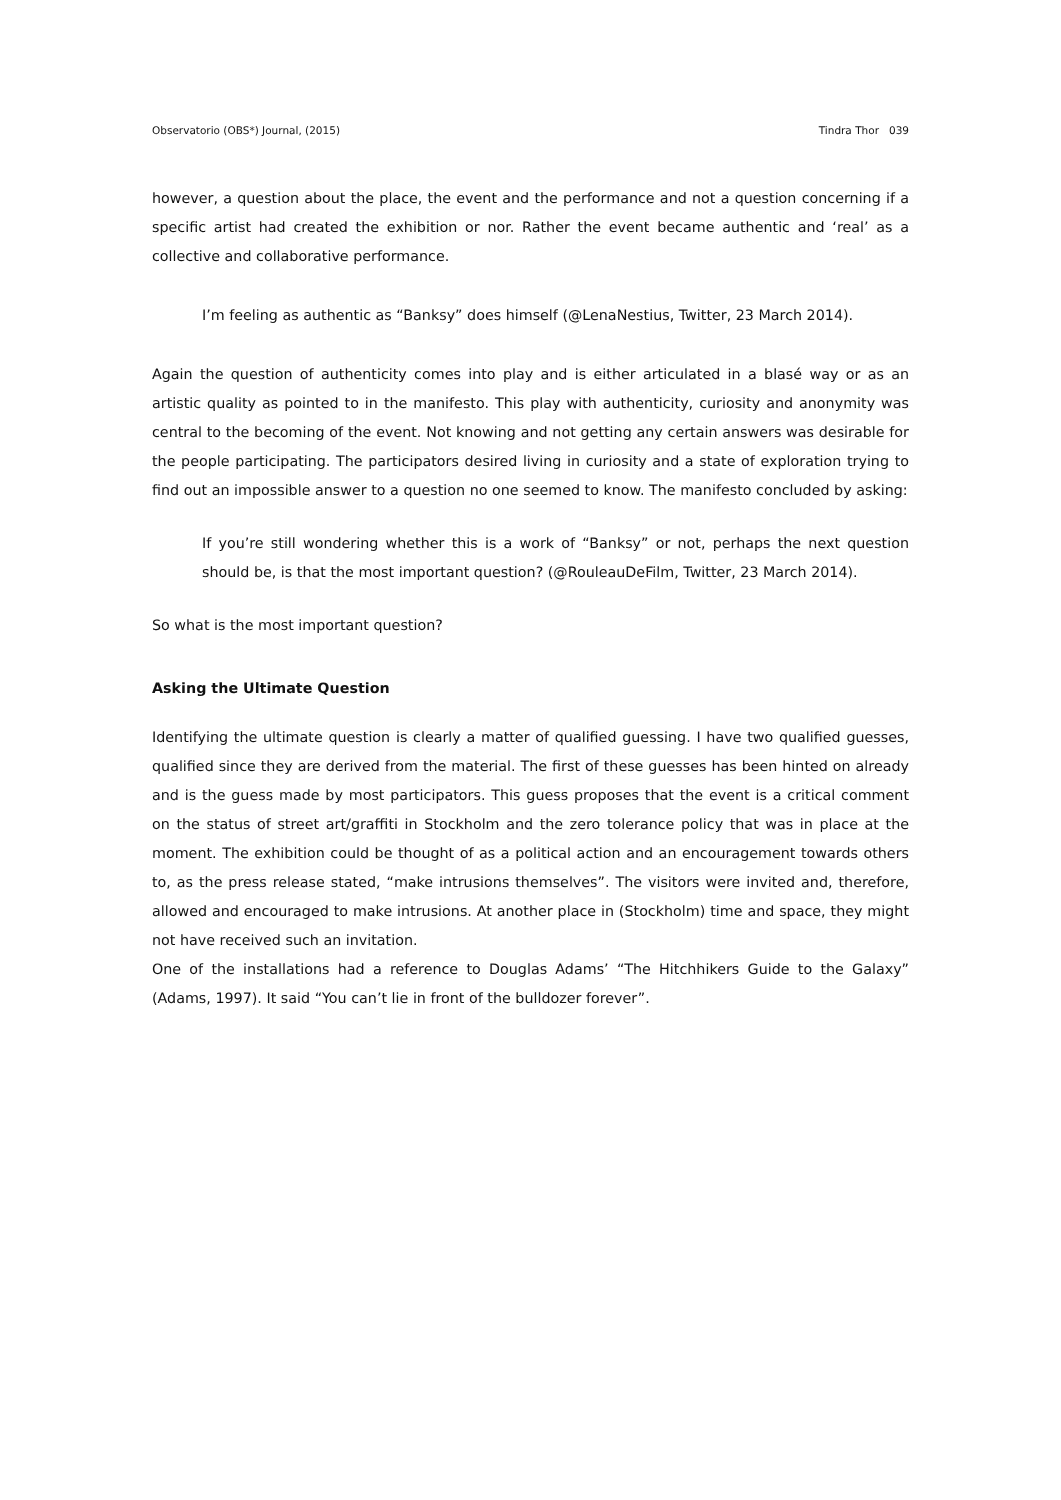Observatorio (OBS*) Journal, (2015) Tindra Thor 039
however, a question about the place, the event and the performance and not a question concerning if a specific artist had created the exhibition or nor. Rather the event became authentic and ‘real’ as a collective and collaborative performance.
I’m feeling as authentic as “Banksy” does himself (@LenaNestius, Twitter, 23 March 2014).
Again the question of authenticity comes into play and is either articulated in a blasé way or as an artistic quality as pointed to in the manifesto. This play with authenticity, curiosity and anonymity was central to the becoming of the event. Not knowing and not getting any certain answers was desirable for the people participating. The participators desired living in curiosity and a state of exploration trying to find out an impossible answer to a question no one seemed to know. The manifesto concluded by asking:
If you’re still wondering whether this is a work of “Banksy” or not, perhaps the next question should be, is that the most important question? (@RouleauDeFilm, Twitter, 23 March 2014).
So what is the most important question?
Asking the Ultimate Question
Identifying the ultimate question is clearly a matter of qualified guessing. I have two qualified guesses, qualified since they are derived from the material. The first of these guesses has been hinted on already and is the guess made by most participators. This guess proposes that the event is a critical comment on the status of street art/graffiti in Stockholm and the zero tolerance policy that was in place at the moment. The exhibition could be thought of as a political action and an encouragement towards others to, as the press release stated, “make intrusions themselves”. The visitors were invited and, therefore, allowed and encouraged to make intrusions. At another place in (Stockholm) time and space, they might not have received such an invitation.
One of the installations had a reference to Douglas Adams’ “The Hitchhikers Guide to the Galaxy” (Adams, 1997). It said “You can’t lie in front of the bulldozer forever”.